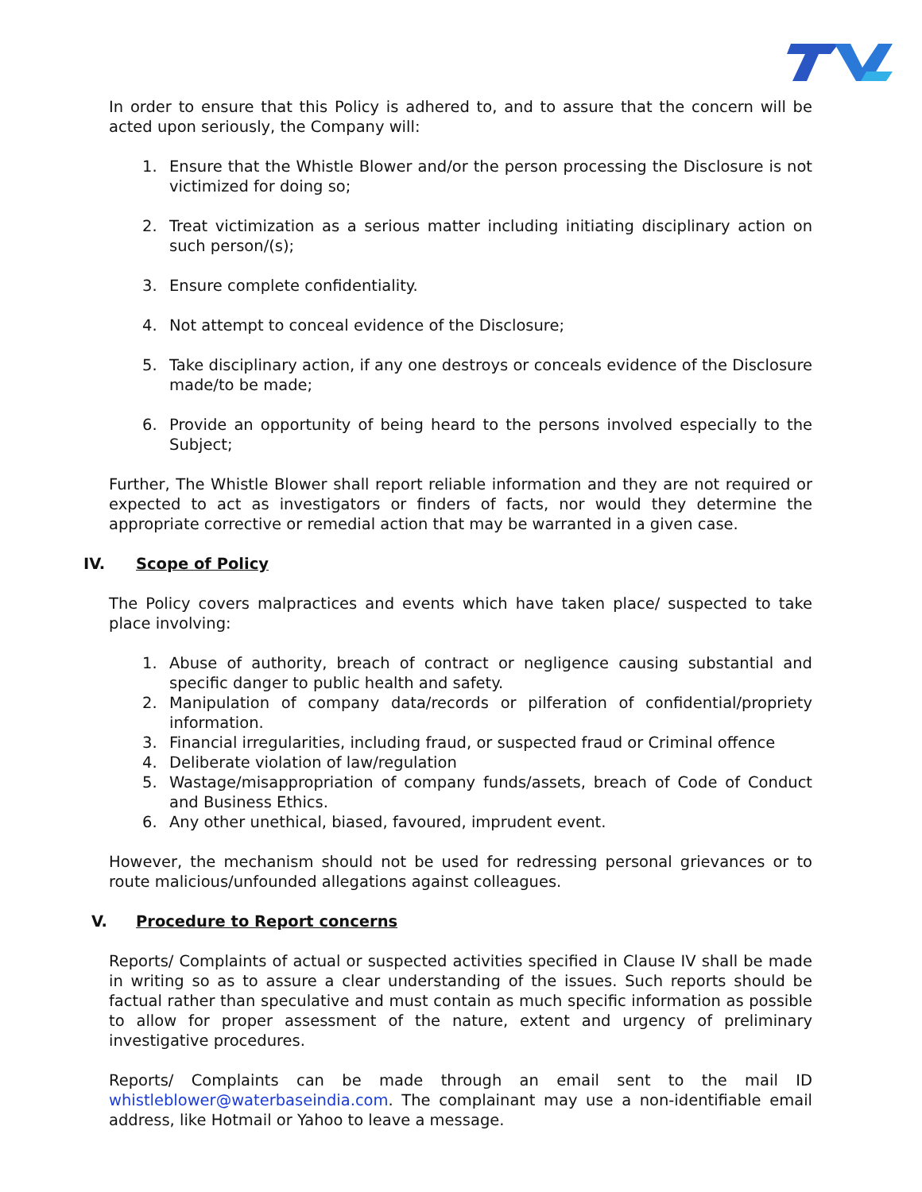In order to ensure that this Policy is adhered to, and to assure that the concern will be acted upon seriously, the Company will:
1. Ensure that the Whistle Blower and/or the person processing the Disclosure is not victimized for doing so;
2. Treat victimization as a serious matter including initiating disciplinary action on such person/(s);
3. Ensure complete confidentiality.
4. Not attempt to conceal evidence of the Disclosure;
5. Take disciplinary action, if any one destroys or conceals evidence of the Disclosure made/to be made;
6. Provide an opportunity of being heard to the persons involved especially to the Subject;
Further, The Whistle Blower shall report reliable information and they are not required or expected to act as investigators or finders of facts, nor would they determine the appropriate corrective or remedial action that may be warranted in a given case.
IV. Scope of Policy
The Policy covers malpractices and events which have taken place/ suspected to take place involving:
1. Abuse of authority, breach of contract or negligence causing substantial and specific danger to public health and safety.
2. Manipulation of company data/records or pilferation of confidential/propriety information.
3. Financial irregularities, including fraud, or suspected fraud or Criminal offence
4. Deliberate violation of law/regulation
5. Wastage/misappropriation of company funds/assets, breach of Code of Conduct and Business Ethics.
6. Any other unethical, biased, favoured, imprudent event.
However, the mechanism should not be used for redressing personal grievances or to route malicious/unfounded allegations against colleagues.
V. Procedure to Report concerns
Reports/ Complaints of actual or suspected activities specified in Clause IV shall be made in writing so as to assure a clear understanding of the issues. Such reports should be factual rather than speculative and must contain as much specific information as possible to allow for proper assessment of the nature, extent and urgency of preliminary investigative procedures.
Reports/ Complaints can be made through an email sent to the mail ID whistleblower@waterbaseindia.com. The complainant may use a non-identifiable email address, like Hotmail or Yahoo to leave a message.